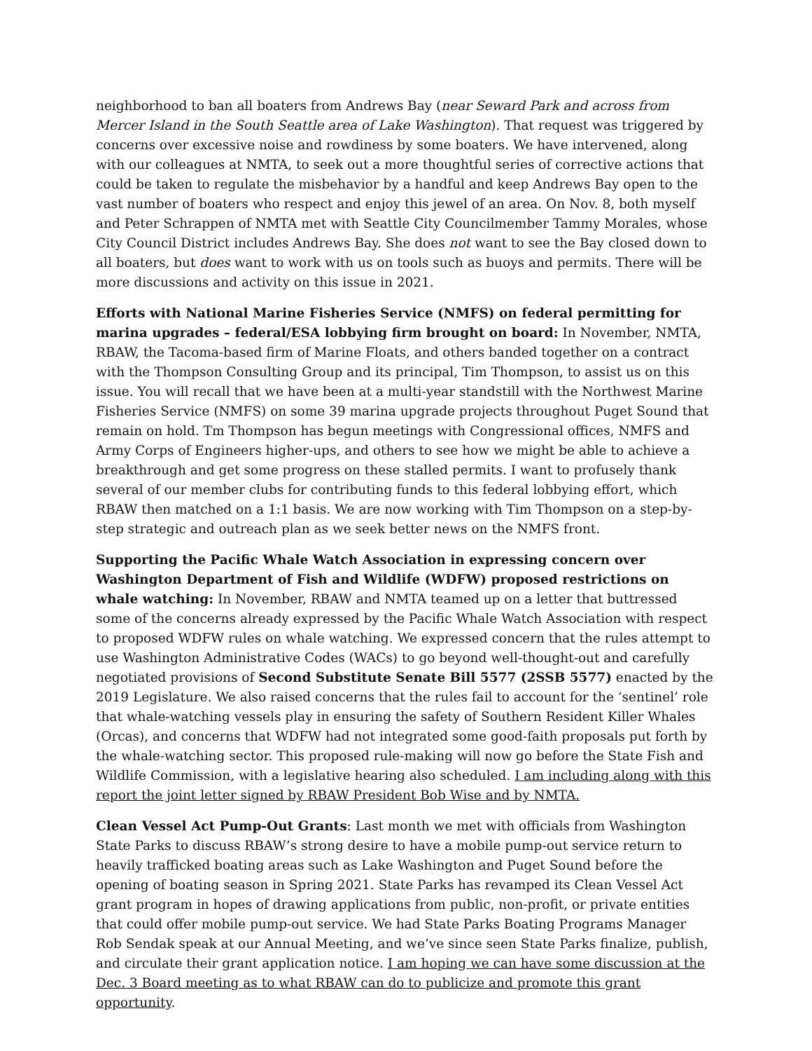neighborhood to ban all boaters from Andrews Bay (near Seward Park and across from Mercer Island in the South Seattle area of Lake Washington). That request was triggered by concerns over excessive noise and rowdiness by some boaters. We have intervened, along with our colleagues at NMTA, to seek out a more thoughtful series of corrective actions that could be taken to regulate the misbehavior by a handful and keep Andrews Bay open to the vast number of boaters who respect and enjoy this jewel of an area. On Nov. 8, both myself and Peter Schrappen of NMTA met with Seattle City Councilmember Tammy Morales, whose City Council District includes Andrews Bay. She does not want to see the Bay closed down to all boaters, but does want to work with us on tools such as buoys and permits. There will be more discussions and activity on this issue in 2021.
Efforts with National Marine Fisheries Service (NMFS) on federal permitting for marina upgrades – federal/ESA lobbying firm brought on board: In November, NMTA, RBAW, the Tacoma-based firm of Marine Floats, and others banded together on a contract with the Thompson Consulting Group and its principal, Tim Thompson, to assist us on this issue. You will recall that we have been at a multi-year standstill with the Northwest Marine Fisheries Service (NMFS) on some 39 marina upgrade projects throughout Puget Sound that remain on hold. Tm Thompson has begun meetings with Congressional offices, NMFS and Army Corps of Engineers higher-ups, and others to see how we might be able to achieve a breakthrough and get some progress on these stalled permits. I want to profusely thank several of our member clubs for contributing funds to this federal lobbying effort, which RBAW then matched on a 1:1 basis. We are now working with Tim Thompson on a step-by-step strategic and outreach plan as we seek better news on the NMFS front.
Supporting the Pacific Whale Watch Association in expressing concern over Washington Department of Fish and Wildlife (WDFW) proposed restrictions on whale watching: In November, RBAW and NMTA teamed up on a letter that buttressed some of the concerns already expressed by the Pacific Whale Watch Association with respect to proposed WDFW rules on whale watching. We expressed concern that the rules attempt to use Washington Administrative Codes (WACs) to go beyond well-thought-out and carefully negotiated provisions of Second Substitute Senate Bill 5577 (2SSB 5577) enacted by the 2019 Legislature. We also raised concerns that the rules fail to account for the ‘sentinel’ role that whale-watching vessels play in ensuring the safety of Southern Resident Killer Whales (Orcas), and concerns that WDFW had not integrated some good-faith proposals put forth by the whale-watching sector. This proposed rule-making will now go before the State Fish and Wildlife Commission, with a legislative hearing also scheduled. I am including along with this report the joint letter signed by RBAW President Bob Wise and by NMTA.
Clean Vessel Act Pump-Out Grants: Last month we met with officials from Washington State Parks to discuss RBAW’s strong desire to have a mobile pump-out service return to heavily trafficked boating areas such as Lake Washington and Puget Sound before the opening of boating season in Spring 2021. State Parks has revamped its Clean Vessel Act grant program in hopes of drawing applications from public, non-profit, or private entities that could offer mobile pump-out service. We had State Parks Boating Programs Manager Rob Sendak speak at our Annual Meeting, and we’ve since seen State Parks finalize, publish, and circulate their grant application notice. I am hoping we can have some discussion at the Dec. 3 Board meeting as to what RBAW can do to publicize and promote this grant opportunity.